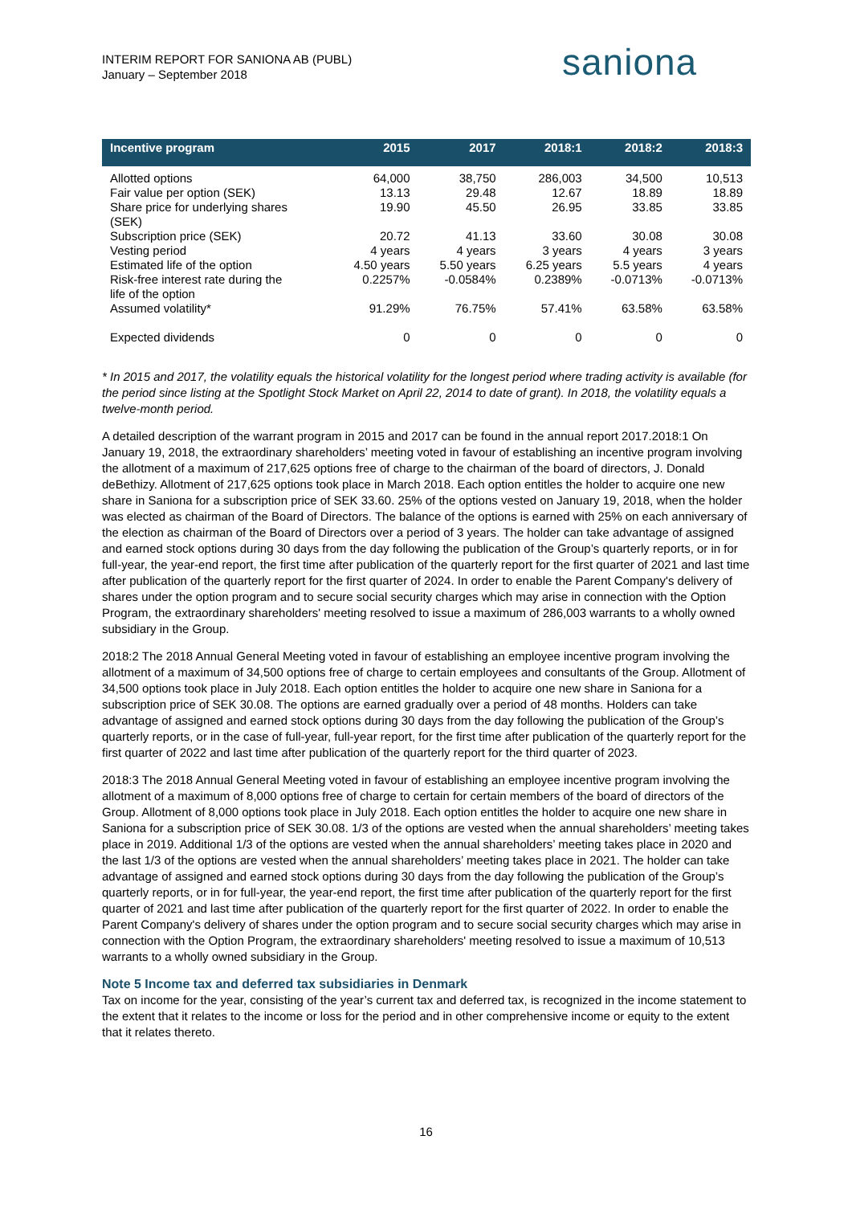INTERIM REPORT FOR SANIONA AB (PUBL)
January – September 2018
saniona
| Incentive program | 2015 | 2017 | 2018:1 | 2018:2 | 2018:3 |
| --- | --- | --- | --- | --- | --- |
| Allotted options | 64,000 | 38,750 | 286,003 | 34,500 | 10,513 |
| Fair value per option (SEK) | 13.13 | 29.48 | 12.67 | 18.89 | 18.89 |
| Share price for underlying shares (SEK) | 19.90 | 45.50 | 26.95 | 33.85 | 33.85 |
| Subscription price (SEK) | 20.72 | 41.13 | 33.60 | 30.08 | 30.08 |
| Vesting period | 4 years | 4 years | 3 years | 4 years | 3 years |
| Estimated life of the option | 4.50 years | 5.50 years | 6.25 years | 5.5 years | 4 years |
| Risk-free interest rate during the life of the option | 0.2257% | -0.0584% | 0.2389% | -0.0713% | -0.0713% |
| Assumed volatility* | 91.29% | 76.75% | 57.41% | 63.58% | 63.58% |
| Expected dividends | 0 | 0 | 0 | 0 | 0 |
* In 2015 and 2017, the volatility equals the historical volatility for the longest period where trading activity is available (for the period since listing at the Spotlight Stock Market on April 22, 2014 to date of grant). In 2018, the volatility equals a twelve-month period.
A detailed description of the warrant program in 2015 and 2017 can be found in the annual report 2017.2018:1 On January 19, 2018, the extraordinary shareholders’ meeting voted in favour of establishing an incentive program involving the allotment of a maximum of 217,625 options free of charge to the chairman of the board of directors, J. Donald deBethizy. Allotment of 217,625 options took place in March 2018. Each option entitles the holder to acquire one new share in Saniona for a subscription price of SEK 33.60. 25% of the options vested on January 19, 2018, when the holder was elected as chairman of the Board of Directors. The balance of the options is earned with 25% on each anniversary of the election as chairman of the Board of Directors over a period of 3 years. The holder can take advantage of assigned and earned stock options during 30 days from the day following the publication of the Group’s quarterly reports, or in for full-year, the year-end report, the first time after publication of the quarterly report for the first quarter of 2021 and last time after publication of the quarterly report for the first quarter of 2024. In order to enable the Parent Company's delivery of shares under the option program and to secure social security charges which may arise in connection with the Option Program, the extraordinary shareholders' meeting resolved to issue a maximum of 286,003 warrants to a wholly owned subsidiary in the Group.
2018:2 The 2018 Annual General Meeting voted in favour of establishing an employee incentive program involving the allotment of a maximum of 34,500 options free of charge to certain employees and consultants of the Group. Allotment of 34,500 options took place in July 2018. Each option entitles the holder to acquire one new share in Saniona for a subscription price of SEK 30.08. The options are earned gradually over a period of 48 months. Holders can take advantage of assigned and earned stock options during 30 days from the day following the publication of the Group’s quarterly reports, or in the case of full-year, full-year report, for the first time after publication of the quarterly report for the first quarter of 2022 and last time after publication of the quarterly report for the third quarter of 2023.
2018:3 The 2018 Annual General Meeting voted in favour of establishing an employee incentive program involving the allotment of a maximum of 8,000 options free of charge to certain for certain members of the board of directors of the Group. Allotment of 8,000 options took place in July 2018. Each option entitles the holder to acquire one new share in Saniona for a subscription price of SEK 30.08. 1/3 of the options are vested when the annual shareholders’ meeting takes place in 2019. Additional 1/3 of the options are vested when the annual shareholders’ meeting takes place in 2020 and the last 1/3 of the options are vested when the annual shareholders’ meeting takes place in 2021. The holder can take advantage of assigned and earned stock options during 30 days from the day following the publication of the Group’s quarterly reports, or in for full-year, the year-end report, the first time after publication of the quarterly report for the first quarter of 2021 and last time after publication of the quarterly report for the first quarter of 2022. In order to enable the Parent Company's delivery of shares under the option program and to secure social security charges which may arise in connection with the Option Program, the extraordinary shareholders' meeting resolved to issue a maximum of 10,513 warrants to a wholly owned subsidiary in the Group.
Note 5 Income tax and deferred tax subsidiaries in Denmark
Tax on income for the year, consisting of the year’s current tax and deferred tax, is recognized in the income statement to the extent that it relates to the income or loss for the period and in other comprehensive income or equity to the extent that it relates thereto.
16